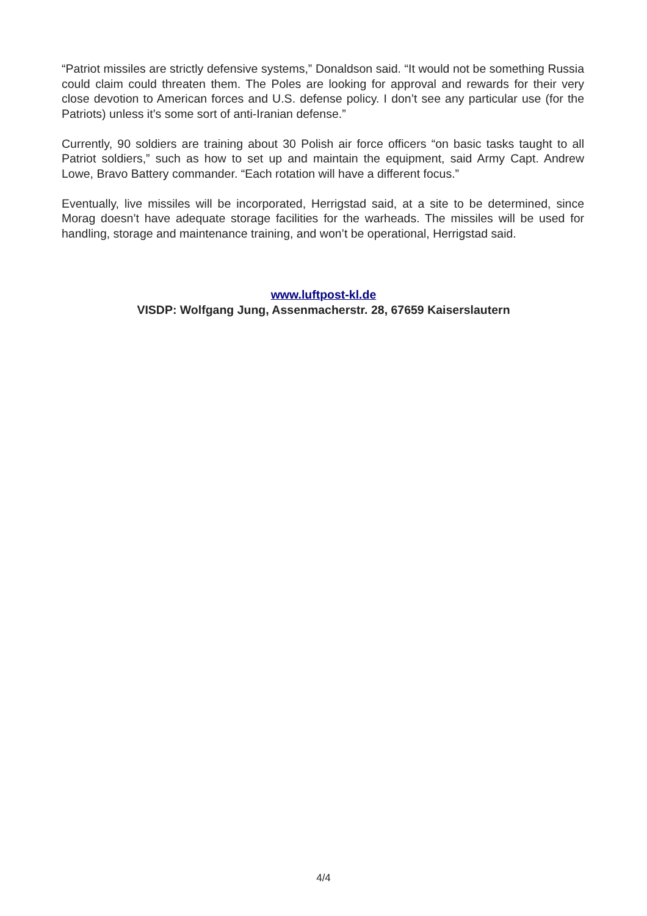“Patriot missiles are strictly defensive systems,” Donaldson said. “It would not be some­thing Russia could claim could threaten them. The Poles are looking for approval and re­wards for their very close devotion to American forces and U.S. defense policy. I don’t see any particular use (for the Patriots) unless it’s some sort of anti-Iranian defense.”
Currently, 90 soldiers are training about 30 Polish air force officers “on basic tasks taught to all Patriot soldiers,” such as how to set up and maintain the equipment, said Army Capt. Andrew Lowe, Bravo Battery commander. “Each rotation will have a different focus.”
Eventually, live missiles will be incorporated, Herrigstad said, at a site to be determined, since Morag doesn’t have adequate storage facilities for the warheads. The missiles will be used for handling, storage and maintenance training, and won’t be operational, Herrig­stad said.
www.luftpost-kl.de
VISDP: Wolfgang Jung, Assenmacherstr. 28, 67659 Kaiserslautern
4/4